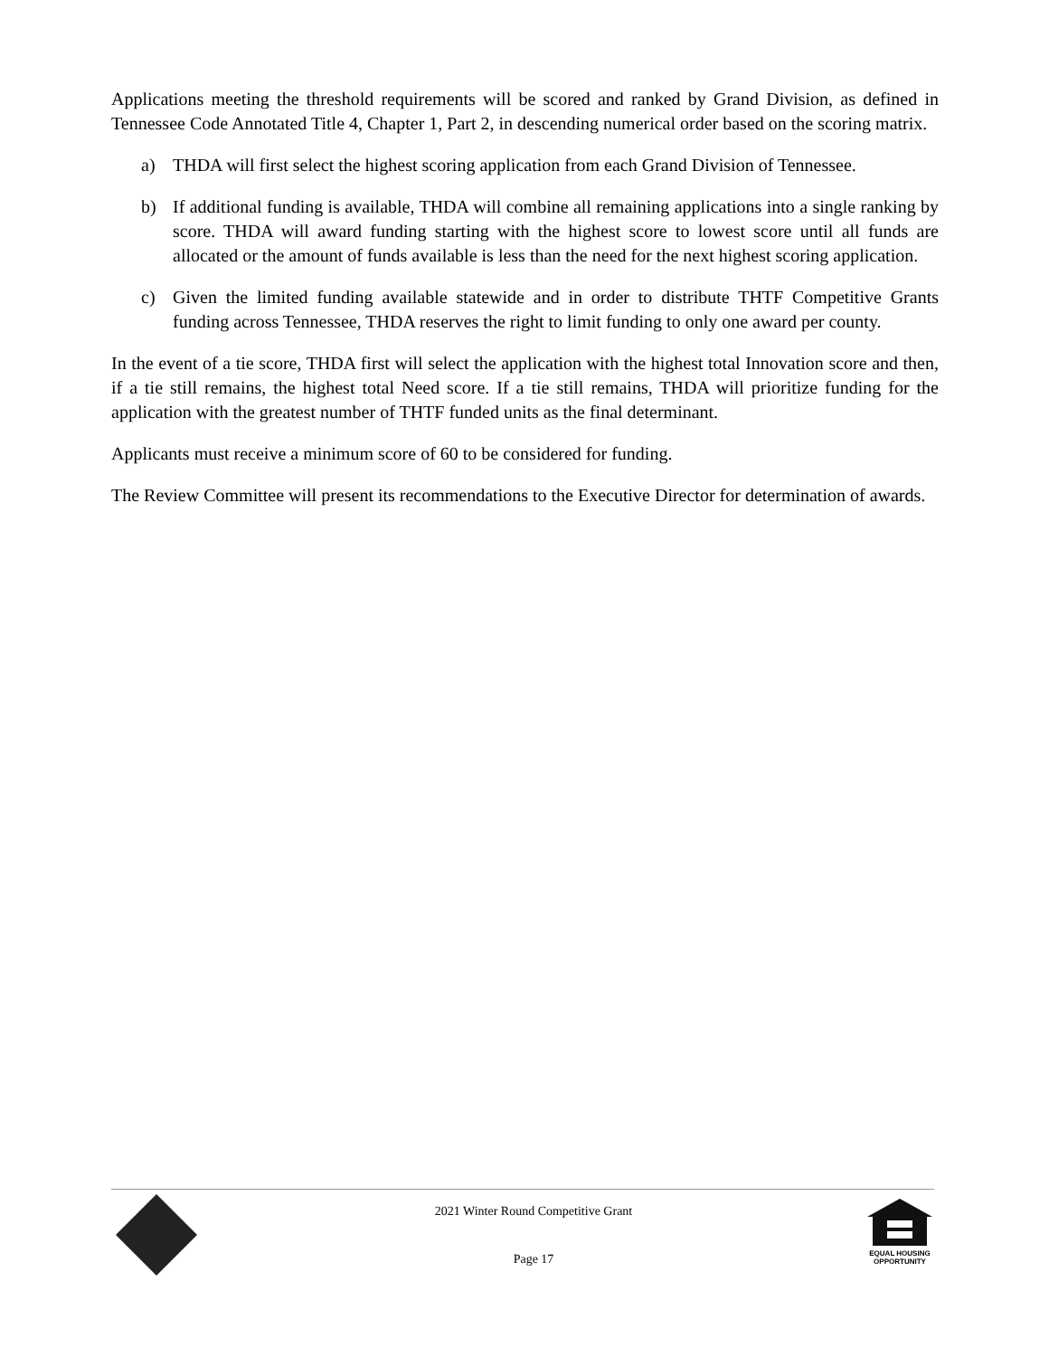Applications meeting the threshold requirements will be scored and ranked by Grand Division, as defined in Tennessee Code Annotated Title 4, Chapter 1, Part 2, in descending numerical order based on the scoring matrix.
a) THDA will first select the highest scoring application from each Grand Division of Tennessee.
b) If additional funding is available, THDA will combine all remaining applications into a single ranking by score. THDA will award funding starting with the highest score to lowest score until all funds are allocated or the amount of funds available is less than the need for the next highest scoring application.
c) Given the limited funding available statewide and in order to distribute THTF Competitive Grants funding across Tennessee, THDA reserves the right to limit funding to only one award per county.
In the event of a tie score, THDA first will select the application with the highest total Innovation score and then, if a tie still remains, the highest total Need score. If a tie still remains, THDA will prioritize funding for the application with the greatest number of THTF funded units as the final determinant.
Applicants must receive a minimum score of 60 to be considered for funding.
The Review Committee will present its recommendations to the Executive Director for determination of awards.
2021 Winter Round Competitive Grant
Page 17
EQUAL HOUSING
OPPORTUNITY